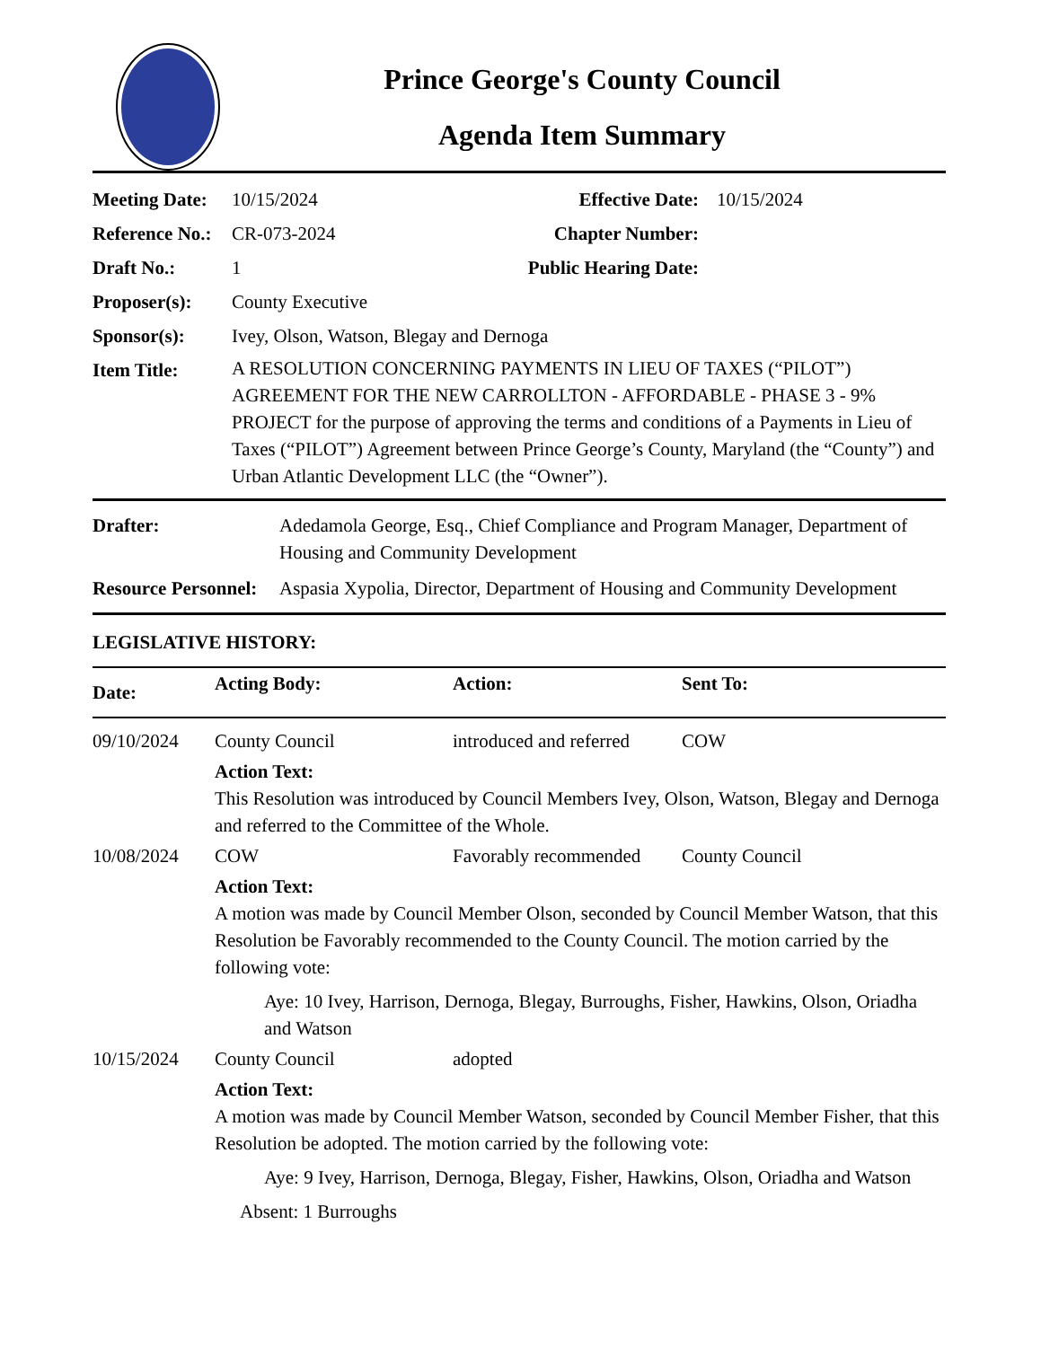Prince George's County Council
Agenda Item Summary
| Meeting Date: | 10/15/2024 | Effective Date: | 10/15/2024 |
| Reference No.: | CR-073-2024 | Chapter Number: | |
| Draft No.: | 1 | Public Hearing Date: | |
| Proposer(s): | County Executive | | |
| Sponsor(s): | Ivey, Olson, Watson, Blegay and Dernoga | | |
| Item Title: | A RESOLUTION CONCERNING PAYMENTS IN LIEU OF TAXES (“PILOT”) AGREEMENT FOR THE NEW CARROLLTON - AFFORDABLE - PHASE 3 - 9% PROJECT for the purpose of approving the terms and conditions of a Payments in Lieu of Taxes (“PILOT”) Agreement between Prince George’s County, Maryland (the “County”) and Urban Atlantic Development LLC (the “Owner”). | | |
| Drafter: | Adedamola George, Esq., Chief Compliance and Program Manager, Department of Housing and Community Development |
| Resource Personnel: | Aspasia Xypolia, Director, Department of Housing and Community Development |
LEGISLATIVE HISTORY:
| Date: | Acting Body: | Action: | Sent To: |
| --- | --- | --- | --- |
| 09/10/2024 | County Council | introduced and referred | COW |
| | Action Text: This Resolution was introduced by Council Members Ivey, Olson, Watson, Blegay and Dernoga and referred to the Committee of the Whole. | | |
| 10/08/2024 | COW | Favorably recommended | County Council |
| | Action Text: A motion was made by Council Member Olson, seconded by Council Member Watson, that this Resolution be Favorably recommended to the County Council. The motion carried by the following vote: Aye: 10 Ivey, Harrison, Dernoga, Blegay, Burroughs, Fisher, Hawkins, Olson, Oriadha and Watson | | |
| 10/15/2024 | County Council | adopted | |
| | Action Text: A motion was made by Council Member Watson, seconded by Council Member Fisher, that this Resolution be adopted. The motion carried by the following vote: Aye: 9 Ivey, Harrison, Dernoga, Blegay, Fisher, Hawkins, Olson, Oriadha and Watson Absent: 1 Burroughs | | |